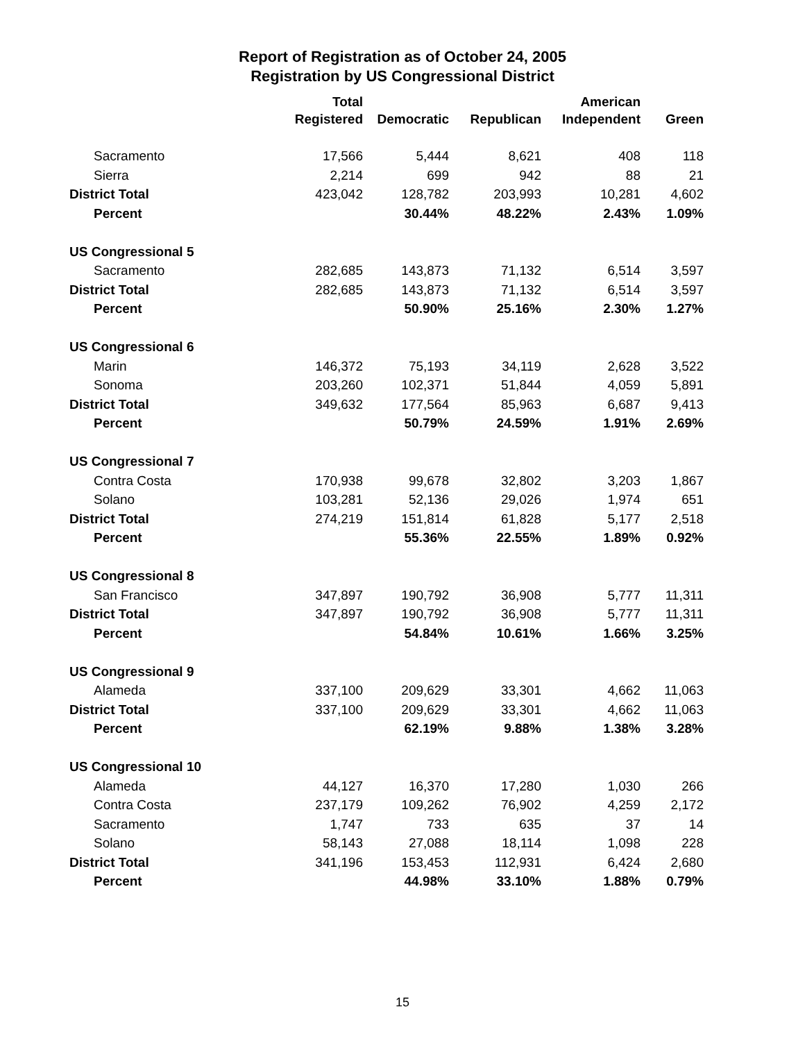Report of Registration as of October 24, 2005
Registration by US Congressional District
| | Total Registered | Democratic | Republican | American Independent | Green |
| --- | --- | --- | --- | --- | --- |
| Sacramento | 17,566 | 5,444 | 8,621 | 408 | 118 |
| Sierra | 2,214 | 699 | 942 | 88 | 21 |
| District Total | 423,042 | 128,782 | 203,993 | 10,281 | 4,602 |
| Percent | | 30.44% | 48.22% | 2.43% | 1.09% |
| US Congressional 5 | | | | | |
| Sacramento | 282,685 | 143,873 | 71,132 | 6,514 | 3,597 |
| District Total | 282,685 | 143,873 | 71,132 | 6,514 | 3,597 |
| Percent | | 50.90% | 25.16% | 2.30% | 1.27% |
| US Congressional 6 | | | | | |
| Marin | 146,372 | 75,193 | 34,119 | 2,628 | 3,522 |
| Sonoma | 203,260 | 102,371 | 51,844 | 4,059 | 5,891 |
| District Total | 349,632 | 177,564 | 85,963 | 6,687 | 9,413 |
| Percent | | 50.79% | 24.59% | 1.91% | 2.69% |
| US Congressional 7 | | | | | |
| Contra Costa | 170,938 | 99,678 | 32,802 | 3,203 | 1,867 |
| Solano | 103,281 | 52,136 | 29,026 | 1,974 | 651 |
| District Total | 274,219 | 151,814 | 61,828 | 5,177 | 2,518 |
| Percent | | 55.36% | 22.55% | 1.89% | 0.92% |
| US Congressional 8 | | | | | |
| San Francisco | 347,897 | 190,792 | 36,908 | 5,777 | 11,311 |
| District Total | 347,897 | 190,792 | 36,908 | 5,777 | 11,311 |
| Percent | | 54.84% | 10.61% | 1.66% | 3.25% |
| US Congressional 9 | | | | | |
| Alameda | 337,100 | 209,629 | 33,301 | 4,662 | 11,063 |
| District Total | 337,100 | 209,629 | 33,301 | 4,662 | 11,063 |
| Percent | | 62.19% | 9.88% | 1.38% | 3.28% |
| US Congressional 10 | | | | | |
| Alameda | 44,127 | 16,370 | 17,280 | 1,030 | 266 |
| Contra Costa | 237,179 | 109,262 | 76,902 | 4,259 | 2,172 |
| Sacramento | 1,747 | 733 | 635 | 37 | 14 |
| Solano | 58,143 | 27,088 | 18,114 | 1,098 | 228 |
| District Total | 341,196 | 153,453 | 112,931 | 6,424 | 2,680 |
| Percent | | 44.98% | 33.10% | 1.88% | 0.79% |
15